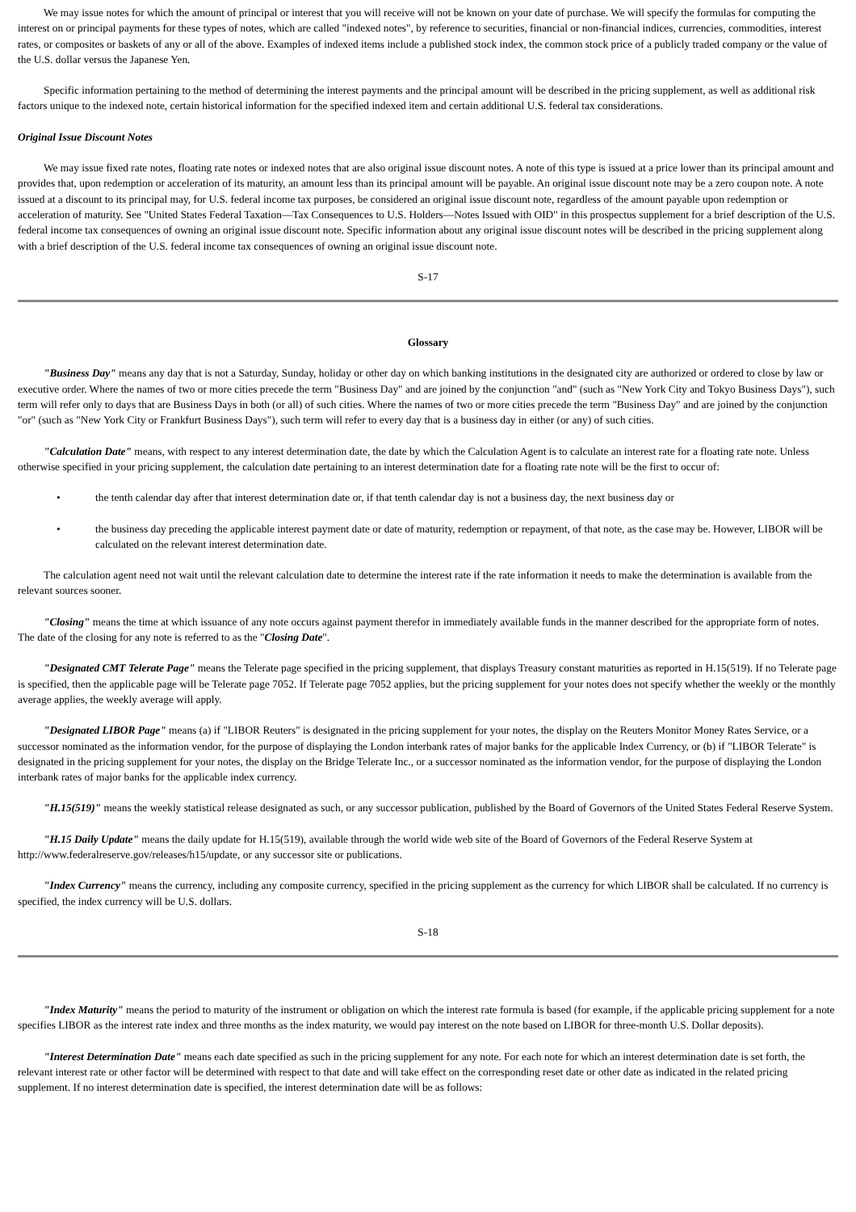We may issue notes for which the amount of principal or interest that you will receive will not be known on your date of purchase. We will specify the formulas for computing the interest on or principal payments for these types of notes, which are called "indexed notes", by reference to securities, financial or non-financial indices, currencies, commodities, interest rates, or composites or baskets of any or all of the above. Examples of indexed items include a published stock index, the common stock price of a publicly traded company or the value of the U.S. dollar versus the Japanese Yen.
Specific information pertaining to the method of determining the interest payments and the principal amount will be described in the pricing supplement, as well as additional risk factors unique to the indexed note, certain historical information for the specified indexed item and certain additional U.S. federal tax considerations.
Original Issue Discount Notes
We may issue fixed rate notes, floating rate notes or indexed notes that are also original issue discount notes. A note of this type is issued at a price lower than its principal amount and provides that, upon redemption or acceleration of its maturity, an amount less than its principal amount will be payable. An original issue discount note may be a zero coupon note. A note issued at a discount to its principal may, for U.S. federal income tax purposes, be considered an original issue discount note, regardless of the amount payable upon redemption or acceleration of maturity. See "United States Federal Taxation—Tax Consequences to U.S. Holders—Notes Issued with OID" in this prospectus supplement for a brief description of the U.S. federal income tax consequences of owning an original issue discount note. Specific information about any original issue discount notes will be described in the pricing supplement along with a brief description of the U.S. federal income tax consequences of owning an original issue discount note.
S-17
Glossary
"Business Day" means any day that is not a Saturday, Sunday, holiday or other day on which banking institutions in the designated city are authorized or ordered to close by law or executive order. Where the names of two or more cities precede the term "Business Day" and are joined by the conjunction "and" (such as "New York City and Tokyo Business Days"), such term will refer only to days that are Business Days in both (or all) of such cities. Where the names of two or more cities precede the term "Business Day" and are joined by the conjunction "or" (such as "New York City or Frankfurt Business Days"), such term will refer to every day that is a business day in either (or any) of such cities.
"Calculation Date" means, with respect to any interest determination date, the date by which the Calculation Agent is to calculate an interest rate for a floating rate note. Unless otherwise specified in your pricing supplement, the calculation date pertaining to an interest determination date for a floating rate note will be the first to occur of:
• the tenth calendar day after that interest determination date or, if that tenth calendar day is not a business day, the next business day or
• the business day preceding the applicable interest payment date or date of maturity, redemption or repayment, of that note, as the case may be. However, LIBOR will be calculated on the relevant interest determination date.
The calculation agent need not wait until the relevant calculation date to determine the interest rate if the rate information it needs to make the determination is available from the relevant sources sooner.
"Closing" means the time at which issuance of any note occurs against payment therefor in immediately available funds in the manner described for the appropriate form of notes. The date of the closing for any note is referred to as the "Closing Date".
"Designated CMT Telerate Page" means the Telerate page specified in the pricing supplement, that displays Treasury constant maturities as reported in H.15(519). If no Telerate page is specified, then the applicable page will be Telerate page 7052. If Telerate page 7052 applies, but the pricing supplement for your notes does not specify whether the weekly or the monthly average applies, the weekly average will apply.
"Designated LIBOR Page" means (a) if "LIBOR Reuters" is designated in the pricing supplement for your notes, the display on the Reuters Monitor Money Rates Service, or a successor nominated as the information vendor, for the purpose of displaying the London interbank rates of major banks for the applicable Index Currency, or (b) if "LIBOR Telerate" is designated in the pricing supplement for your notes, the display on the Bridge Telerate Inc., or a successor nominated as the information vendor, for the purpose of displaying the London interbank rates of major banks for the applicable index currency.
"H.15(519)" means the weekly statistical release designated as such, or any successor publication, published by the Board of Governors of the United States Federal Reserve System.
"H.15 Daily Update" means the daily update for H.15(519), available through the world wide web site of the Board of Governors of the Federal Reserve System at http://www.federalreserve.gov/releases/h15/update, or any successor site or publications.
"Index Currency" means the currency, including any composite currency, specified in the pricing supplement as the currency for which LIBOR shall be calculated. If no currency is specified, the index currency will be U.S. dollars.
S-18
"Index Maturity" means the period to maturity of the instrument or obligation on which the interest rate formula is based (for example, if the applicable pricing supplement for a note specifies LIBOR as the interest rate index and three months as the index maturity, we would pay interest on the note based on LIBOR for three-month U.S. Dollar deposits).
"Interest Determination Date" means each date specified as such in the pricing supplement for any note. For each note for which an interest determination date is set forth, the relevant interest rate or other factor will be determined with respect to that date and will take effect on the corresponding reset date or other date as indicated in the related pricing supplement. If no interest determination date is specified, the interest determination date will be as follows: